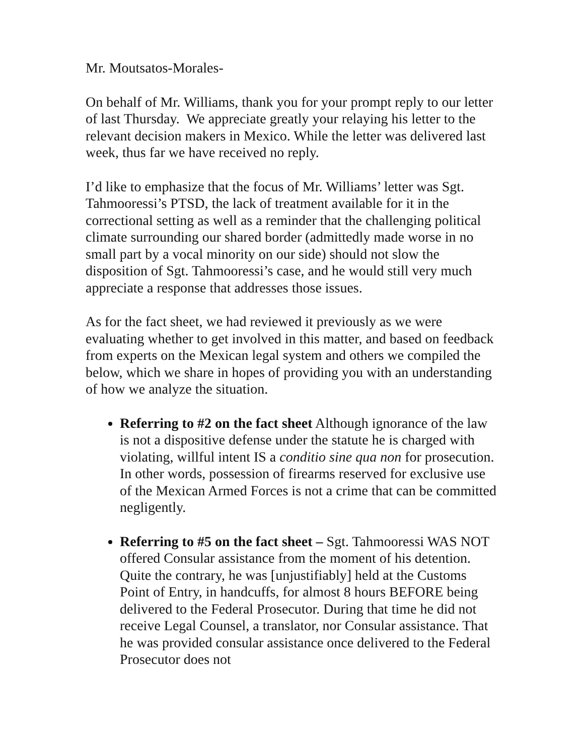Mr. Moutsatos-Morales-
On behalf of Mr. Williams, thank you for your prompt reply to our letter of last Thursday. We appreciate greatly your relaying his letter to the relevant decision makers in Mexico. While the letter was delivered last week, thus far we have received no reply.
I’d like to emphasize that the focus of Mr. Williams’ letter was Sgt. Tahmooressi’s PTSD, the lack of treatment available for it in the correctional setting as well as a reminder that the challenging political climate surrounding our shared border (admittedly made worse in no small part by a vocal minority on our side) should not slow the disposition of Sgt. Tahmooressi’s case, and he would still very much appreciate a response that addresses those issues.
As for the fact sheet, we had reviewed it previously as we were evaluating whether to get involved in this matter, and based on feedback from experts on the Mexican legal system and others we compiled the below, which we share in hopes of providing you with an understanding of how we analyze the situation.
Referring to #2 on the fact sheet Although ignorance of the law is not a dispositive defense under the statute he is charged with violating, willful intent IS a conditio sine qua non for prosecution. In other words, possession of firearms reserved for exclusive use of the Mexican Armed Forces is not a crime that can be committed negligently.
Referring to #5 on the fact sheet – Sgt. Tahmooressi WAS NOT offered Consular assistance from the moment of his detention. Quite the contrary, he was [unjustifiably] held at the Customs Point of Entry, in handcuffs, for almost 8 hours BEFORE being delivered to the Federal Prosecutor. During that time he did not receive Legal Counsel, a translator, nor Consular assistance. That he was provided consular assistance once delivered to the Federal Prosecutor does not